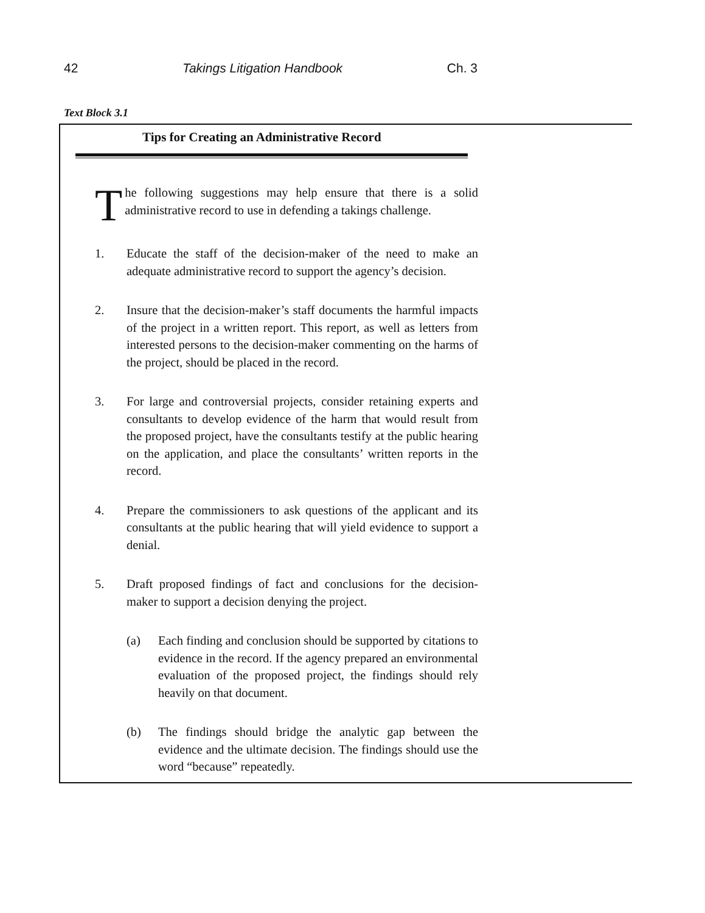42 Takings Litigation Handbook Ch. 3
Text Block 3.1
Tips for Creating an Administrative Record
T
he following suggestions may help ensure that there is a solid administrative record to use in defending a takings challenge.
1. Educate the staff of the decision-maker of the need to make an adequate administrative record to support the agency’s decision.
2. Insure that the decision-maker’s staff documents the harmful impacts of the project in a written report. This report, as well as letters from interested persons to the decision-maker commenting on the harms of the project, should be placed in the record.
3. For large and controversial projects, consider retaining experts and consultants to develop evidence of the harm that would result from the proposed project, have the consultants testify at the public hearing on the application, and place the consultants’ written reports in the record.
4. Prepare the commissioners to ask questions of the applicant and its consultants at the public hearing that will yield evidence to support a denial.
5. Draft proposed findings of fact and conclusions for the decision-maker to support a decision denying the project.
(a) Each finding and conclusion should be supported by citations to evidence in the record. If the agency prepared an environmental evaluation of the proposed project, the findings should rely heavily on that document.
(b) The findings should bridge the analytic gap between the evidence and the ultimate decision. The findings should use the word “because” repeatedly.